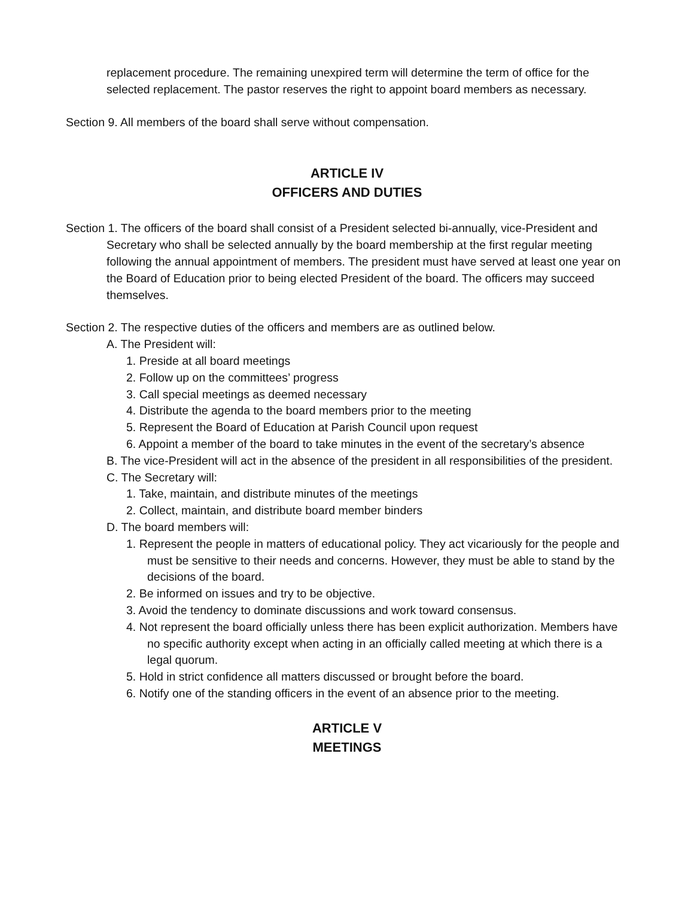replacement procedure. The remaining unexpired term will determine the term of office for the selected replacement. The pastor reserves the right to appoint board members as necessary.
Section 9. All members of the board shall serve without compensation.
ARTICLE IV
OFFICERS AND DUTIES
Section 1. The officers of the board shall consist of a President selected bi-annually, vice-President and Secretary who shall be selected annually by the board membership at the first regular meeting following the annual appointment of members. The president must have served at least one year on the Board of Education prior to being elected President of the board. The officers may succeed themselves.
Section 2. The respective duties of the officers and members are as outlined below.
A. The President will:
1. Preside at all board meetings
2. Follow up on the committees’ progress
3. Call special meetings as deemed necessary
4. Distribute the agenda to the board members prior to the meeting
5. Represent the Board of Education at Parish Council upon request
6. Appoint a member of the board to take minutes in the event of the secretary’s absence
B. The vice-President will act in the absence of the president in all responsibilities of the president.
C. The Secretary will:
1. Take, maintain, and distribute minutes of the meetings
2. Collect, maintain, and distribute board member binders
D. The board members will:
1. Represent the people in matters of educational policy. They act vicariously for the people and must be sensitive to their needs and concerns. However, they must be able to stand by the decisions of the board.
2. Be informed on issues and try to be objective.
3. Avoid the tendency to dominate discussions and work toward consensus.
4. Not represent the board officially unless there has been explicit authorization. Members have no specific authority except when acting in an officially called meeting at which there is a legal quorum.
5. Hold in strict confidence all matters discussed or brought before the board.
6. Notify one of the standing officers in the event of an absence prior to the meeting.
ARTICLE V
MEETINGS